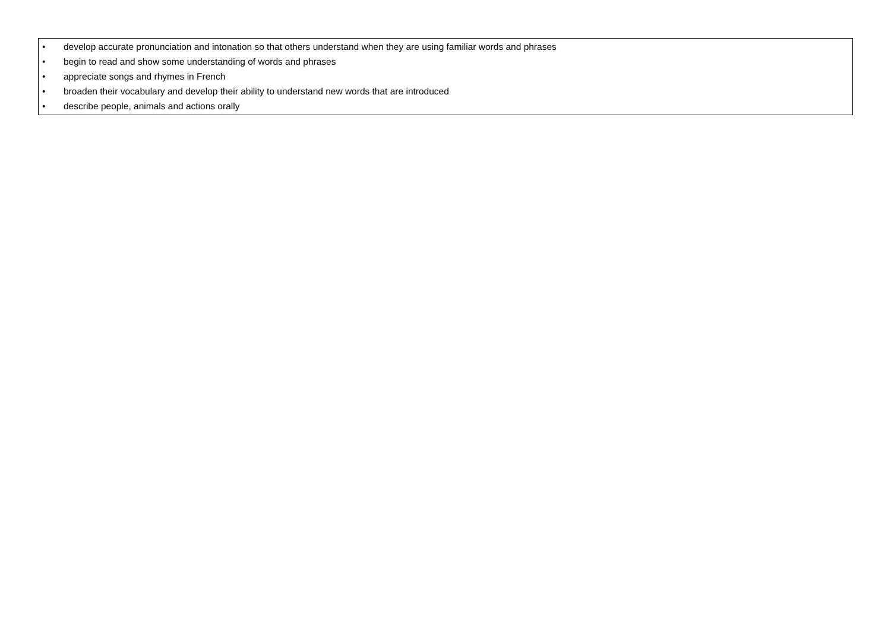| • develop accurate pronunciation and intonation so that others understand when they are using familiar words and phrases • begin to read and show some understanding of words and phrases • appreciate songs and rhymes in French • broaden their vocabulary and develop their ability to understand new words that are introduced • describe people, animals and actions orally |